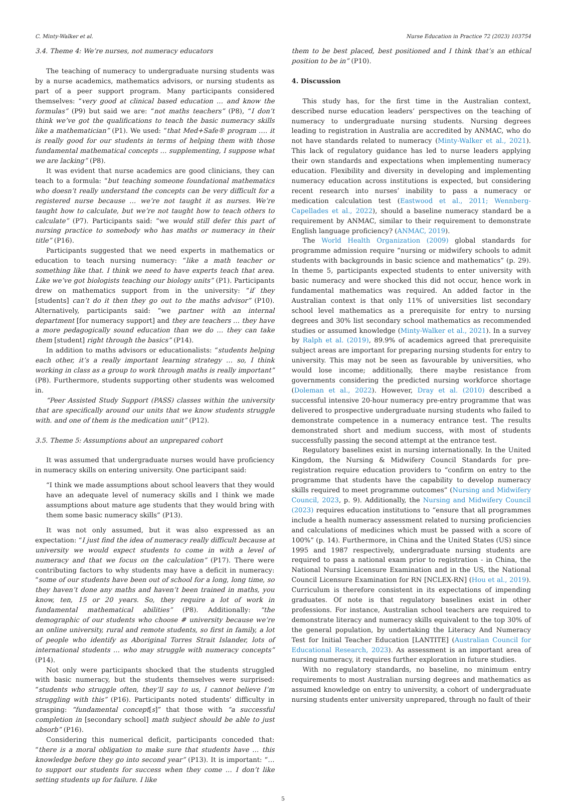C. Minty-Walker et al. Nurse Education in Practice 72 (2023) 103754
3.4. Theme 4: We’re nurses, not numeracy educators
The teaching of numeracy to undergraduate nursing students was by a nurse academics, mathematics advisors, or nursing students as part of a peer support program. Many participants considered themselves: “very good at clinical based education … and know the formulas” (P9) but said we are: “not maths teachers” (P8), “I don’t think we’ve got the qualifications to teach the basic numeracy skills like a mathematician” (P1). We used: “that Med+Safe® program …. it is really good for our students in terms of helping them with those fundamental mathematical concepts … supplementing, I suppose what we are lacking” (P8).
It was evident that nurse academics are good clinicians, they can teach to a formula: “but teaching someone foundational mathematics who doesn’t really understand the concepts can be very difficult for a registered nurse because … we’re not taught it as nurses. We’re taught how to calculate, but we’re not taught how to teach others to calculate” (P7). Participants said: “we would still defer this part of nursing practice to somebody who has maths or numeracy in their title” (P16).
Participants suggested that we need experts in mathematics or education to teach nursing numeracy: “like a math teacher or something like that. I think we need to have experts teach that area. Like we’ve got biologists teaching our biology units” (P1). Participants drew on mathematics support from in the university: “if they [students] can’t do it then they go out to the maths advisor” (P10). Alternatively, participants said: “we partner with an internal department [for numeracy support] and they are teachers … they have a more pedagogically sound education than we do … they can take them [student] right through the basics” (P14).
In addition to maths advisors or educationalists: “students helping each other, it’s a really important learning strategy … so, I think working in class as a group to work through maths is really important” (P8). Furthermore, students supporting other students was welcomed in.
“Peer Assisted Study Support (PASS) classes within the university that are specifically around our units that we know students struggle with. and one of them is the medication unit” (P12).
3.5. Theme 5: Assumptions about an unprepared cohort
It was assumed that undergraduate nurses would have proficiency in numeracy skills on entering university. One participant said:
“I think we made assumptions about school leavers that they would have an adequate level of numeracy skills and I think we made assumptions about mature age students that they would bring with them some basic numeracy skills” (P13).
It was not only assumed, but it was also expressed as an expectation: “I just find the idea of numeracy really difficult because at university we would expect students to come in with a level of numeracy and that we focus on the calculation” (P17). There were contributing factors to why students may have a deficit in numeracy: “some of our students have been out of school for a long, long time, so they haven’t done any maths and haven’t been trained in maths, you know, ten, 15 or 20 years. So, they require a lot of work in fundamental mathematical abilities” (P8). Additionally: “the demographic of our students who choose # university because we’re an online university, rural and remote students, so first in family, a lot of people who identify as Aboriginal Torres Strait Islander, lots of international students … who may struggle with numeracy concepts” (P14).
Not only were participants shocked that the students struggled with basic numeracy, but the students themselves were surprised: “students who struggle often, they’ll say to us, I cannot believe I’m struggling with this” (P16). Participants noted students’ difficulty in grasping: “fundamental concept[s]” that those with “a successful completion in [secondary school] math subject should be able to just absorb” (P16).
Considering this numerical deficit, participants conceded that: “there is a moral obligation to make sure that students have … this knowledge before they go into second year” (P13). It is important: “… to support our students for success when they come … I don’t like setting students up for failure. I like
them to be best placed, best positioned and I think that’s an ethical position to be in” (P10).
4. Discussion
This study has, for the first time in the Australian context, described nurse education leaders’ perspectives on the teaching of numeracy to undergraduate nursing students. Nursing degrees leading to registration in Australia are accredited by ANMAC, who do not have standards related to numeracy (Minty-Walker et al., 2021). This lack of regulatory guidance has led to nurse leaders applying their own standards and expectations when implementing numeracy education. Flexibility and diversity in developing and implementing numeracy education across institutions is expected, but considering recent research into nurses’ inability to pass a numeracy or medication calculation test (Eastwood et al., 2011; Wennberg-Capellades et al., 2022), should a baseline numeracy standard be a requirement by ANMAC, similar to their requirement to demonstrate English language proficiency? (ANMAC, 2019).
The World Health Organization (2009) global standards for programme admission require “nursing or midwifery schools to admit students with backgrounds in basic science and mathematics” (p. 29). In theme 5, participants expected students to enter university with basic numeracy and were shocked this did not occur, hence work in fundamental mathematics was required. An added factor in the Australian context is that only 11% of universities list secondary school level mathematics as a prerequisite for entry to nursing degrees and 30% list secondary school mathematics as recommended studies or assumed knowledge (Minty-Walker et al., 2021). In a survey by Ralph et al. (2019), 89.9% of academics agreed that prerequisite subject areas are important for preparing nursing students for entry to university. This may not be seen as favourable by universities, who would lose income; additionally, there maybe resistance from governments considering the predicted nursing workforce shortage (Doleman et al., 2022). However, Dray et al. (2010) described a successful intensive 20-hour numeracy pre-entry programme that was delivered to prospective undergraduate nursing students who failed to demonstrate competence in a numeracy entrance test. The results demonstrated short and medium success, with most of students successfully passing the second attempt at the entrance test.
Regulatory baselines exist in nursing internationally. In the United Kingdom, the Nursing & Midwifery Council Standards for pre-registration require education providers to “confirm on entry to the programme that students have the capability to develop numeracy skills required to meet programme outcomes” (Nursing and Midwifery Council, 2023, p. 9). Additionally, the Nursing and Midwifery Council (2023) requires education institutions to “ensure that all programmes include a health numeracy assessment related to nursing proficiencies and calculations of medicines which must be passed with a score of 100%” (p. 14). Furthermore, in China and the United States (US) since 1995 and 1987 respectively, undergraduate nursing students are required to pass a national exam prior to registration - in China, the National Nursing Licensure Examination and in the US, the National Council Licensure Examination for RN [NCLEX-RN] (Hou et al., 2019). Curriculum is therefore consistent in its expectations of impending graduates. Of note is that regulatory baselines exist in other professions. For instance, Australian school teachers are required to demonstrate literacy and numeracy skills equivalent to the top 30% of the general population, by undertaking the Literacy And Numeracy Test for Initial Teacher Education [LANTITE] (Australian Council for Educational Research, 2023). As assessment is an important area of nursing numeracy, it requires further exploration in future studies.
With no regulatory standards, no baseline, no minimum entry requirements to most Australian nursing degrees and mathematics as assumed knowledge on entry to university, a cohort of undergraduate nursing students enter university unprepared, through no fault of their
5